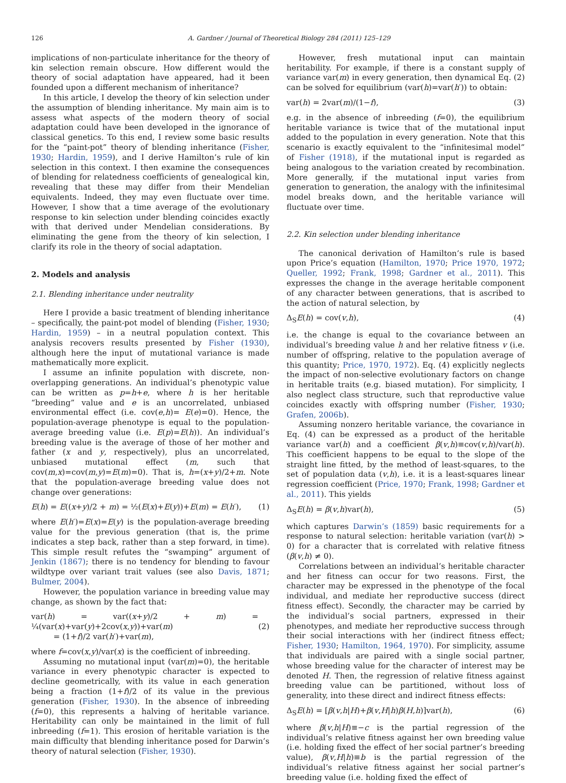126 A. Gardner / Journal of Theoretical Biology 284 (2011) 125–129
implications of non-particulate inheritance for the theory of kin selection remain obscure. How different would the theory of social adaptation have appeared, had it been founded upon a different mechanism of inheritance?
In this article, I develop the theory of kin selection under the assumption of blending inheritance. My main aim is to assess what aspects of the modern theory of social adaptation could have been developed in the ignorance of classical genetics. To this end, I review some basic results for the “paint-pot” theory of blending inheritance (Fisher, 1930; Hardin, 1959), and I derive Hamilton’s rule of kin selection in this context. I then examine the consequences of blending for relatedness coefficients of genealogical kin, revealing that these may differ from their Mendelian equivalents. Indeed, they may even fluctuate over time. However, I show that a time average of the evolutionary response to kin selection under blending coincides exactly with that derived under Mendelian considerations. By eliminating the gene from the theory of kin selection, I clarify its role in the theory of social adaptation.
2. Models and analysis
2.1. Blending inheritance under neutrality
Here I provide a basic treatment of blending inheritance – specifically, the paint-pot model of blending (Fisher, 1930; Hardin, 1959) – in a neutral population context. This analysis recovers results presented by Fisher (1930), although here the input of mutational variance is made mathematically more explicit.
I assume an infinite population with discrete, non-overlapping generations. An individual’s phenotypic value can be written as p=h+e, where h is her heritable “breeding” value and e is an uncorrelated, unbiased environmental effect (i.e. cov(e,h)= E(e)=0). Hence, the population-average phenotype is equal to the population-average breeding value (i.e. E(p)=E(h)). An individual’s breeding value is the average of those of her mother and father (x and y, respectively), plus an uncorrelated, unbiased mutational effect (m, such that cov(m,x)=cov(m,y)=E(m)=0). That is, h=(x+y)/2+m. Note that the population-average breeding value does not change over generations:
E(h) = E((x+y)/2 + m) = ½(E(x)+E(y))+E(m) = E(h′), (1)
where E(h′)=E(x)=E(y) is the population-average breeding value for the previous generation (that is, the prime indicates a step back, rather than a step forward, in time). This simple result refutes the “swamping” argument of Jenkin (1867); there is no tendency for blending to favour wildtype over variant trait values (see also Davis, 1871; Bulmer, 2004).
However, the population variance in breeding value may change, as shown by the fact that:
var(h) = var((x+y)/2 + m) = ¼(var(x)+var(y)+2cov(x,y))+var(m)
= (1+f)/2 var(h′)+var(m),
(2)
where f=cov(x,y)/var(x) is the coefficient of inbreeding.
Assuming no mutational input (var(m)=0), the heritable variance in every phenotypic character is expected to decline geometrically, with its value in each generation being a fraction (1+f)/2 of its value in the previous generation (Fisher, 1930). In the absence of inbreeding (f=0), this represents a halving of heritable variance. Heritability can only be maintained in the limit of full inbreeding (f=1). This erosion of heritable variation is the main difficulty that blending inheritance posed for Darwin’s theory of natural selection (Fisher, 1930).
However, fresh mutational input can maintain heritability. For example, if there is a constant supply of variance var(m) in every generation, then dynamical Eq. (2) can be solved for equilibrium (var(h)=var(h′)) to obtain:
var(h) = 2var(m)/(1−f), (3)
e.g. in the absence of inbreeding (f=0), the equilibrium heritable variance is twice that of the mutational input added to the population in every generation. Note that this scenario is exactly equivalent to the “infinitesimal model” of Fisher (1918), if the mutational input is regarded as being analogous to the variation created by recombination. More generally, if the mutational input varies from generation to generation, the analogy with the infinitesimal model breaks down, and the heritable variance will fluctuate over time.
2.2. Kin selection under blending inheritance
The canonical derivation of Hamilton’s rule is based upon Price’s equation (Hamilton, 1970; Price 1970, 1972; Queller, 1992; Frank, 1998; Gardner et al., 2011). This expresses the change in the average heritable component of any character between generations, that is ascribed to the action of natural selection, by
Δ<sub>S</sub>E(h) = cov(v,h), (4)
i.e. the change is equal to the covariance between an individual’s breeding value h and her relative fitness v (i.e. number of offspring, relative to the population average of this quantity; Price, 1970, 1972). Eq. (4) explicitly neglects the impact of non-selective evolutionary factors on change in heritable traits (e.g. biased mutation). For simplicity, I also neglect class structure, such that reproductive value coincides exactly with offspring number (Fisher, 1930; Grafen, 2006b).
Assuming nonzero heritable variance, the covariance in Eq. (4) can be expressed as a product of the heritable variance var(h) and a coefficient β(v,h)≡cov(v,h)/var(h). This coefficient happens to be equal to the slope of the straight line fitted, by the method of least-squares, to the set of population data (v,h), i.e. it is a least-squares linear regression coefficient (Price, 1970; Frank, 1998; Gardner et al., 2011). This yields
Δ<sub>S</sub>E(h) = β(v,h)var(h), (5)
which captures Darwin’s (1859) basic requirements for a response to natural selection: heritable variation (var(h) > 0) for a character that is correlated with relative fitness (β(v,h) ≠ 0).
Correlations between an individual’s heritable character and her fitness can occur for two reasons. First, the character may be expressed in the phenotype of the focal individual, and mediate her reproductive success (direct fitness effect). Secondly, the character may be carried by the individual’s social partners, expressed in their phenotypes, and mediate her reproductive success through their social interactions with her (indirect fitness effect; Fisher, 1930; Hamilton, 1964, 1970). For simplicity, assume that individuals are paired with a single social partner, whose breeding value for the character of interest may be denoted H. Then, the regression of relative fitness against breeding value can be partitioned, without loss of generality, into these direct and indirect fitness effects:
Δ<sub>S</sub>E(h) = [β(v,h|H)+β(v,H|h)β(H,h)]var(h), (6)
where β(v,h|H)≡−c is the partial regression of the individual’s relative fitness against her own breeding value (i.e. holding fixed the effect of her social partner’s breeding value), β(v,H|h)≡b is the partial regression of the individual’s relative fitness against her social partner’s breeding value (i.e. holding fixed the effect of